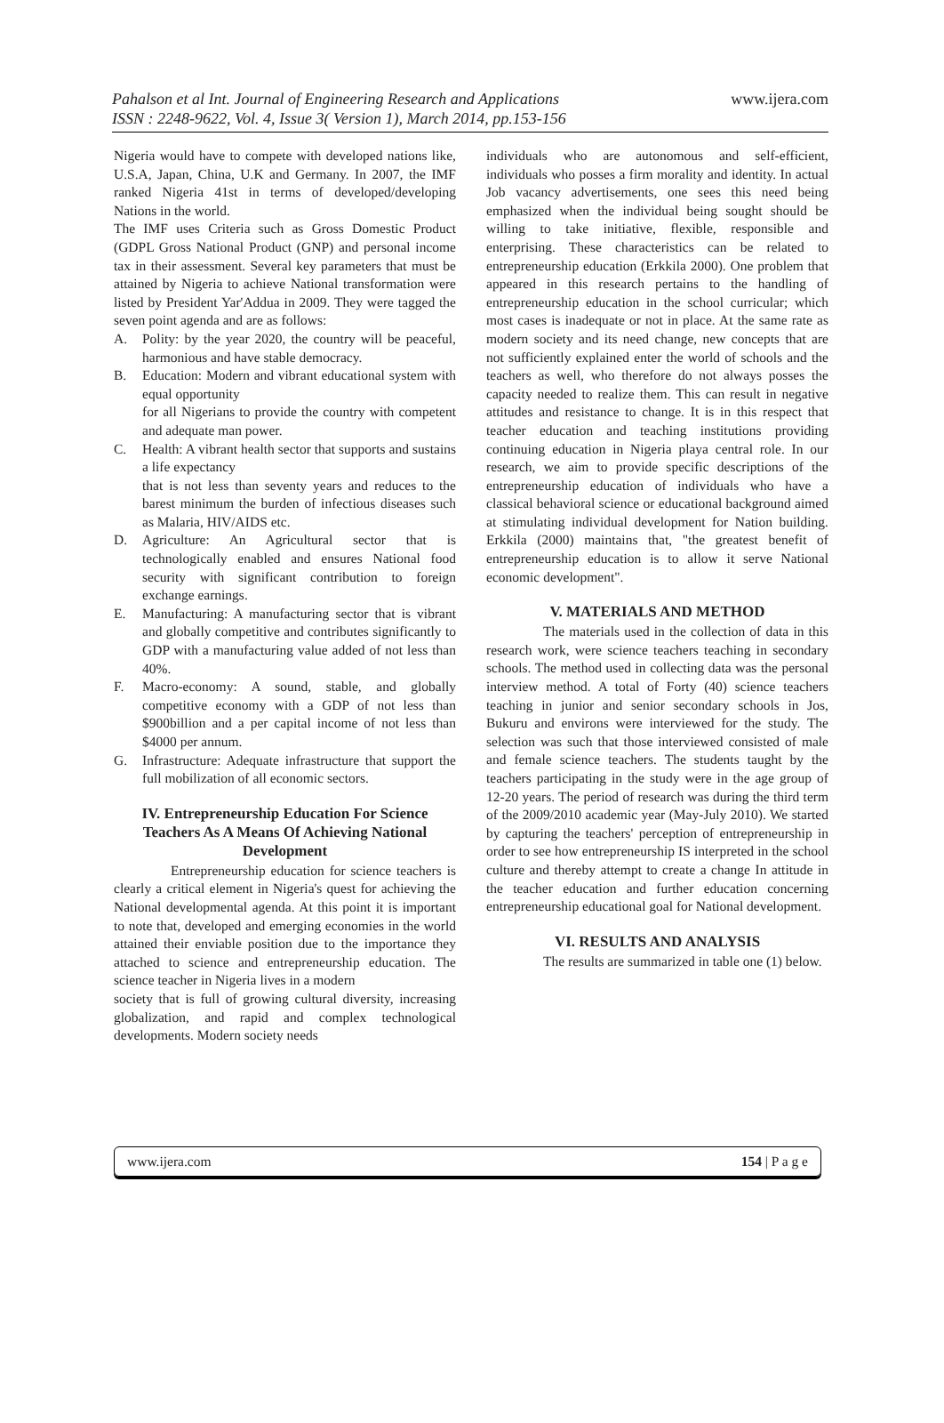Pahalson et al Int. Journal of Engineering Research and Applications
ISSN : 2248-9622, Vol. 4, Issue 3( Version 1), March 2014, pp.153-156
www.ijera.com
Nigeria would have to compete with developed nations like, U.S.A, Japan, China, U.K and Germany. In 2007, the IMF ranked Nigeria 41st in terms of developed/developing Nations in the world.
The IMF uses Criteria such as Gross Domestic Product (GDPL Gross National Product (GNP) and personal income tax in their assessment. Several key parameters that must be attained by Nigeria to achieve National transformation were listed by President Yar'Addua in 2009. They were tagged the seven point agenda and are as follows:
A. Polity: by the year 2020, the country will be peaceful, harmonious and have stable democracy.
B. Education: Modern and vibrant educational system with equal opportunity
for all Nigerians to provide the country with competent and adequate man power.
C. Health: A vibrant health sector that supports and sustains a life expectancy
that is not less than seventy years and reduces to the barest minimum the burden of infectious diseases such as Malaria, HIV/AIDS etc.
D. Agriculture: An Agricultural sector that is technologically enabled and ensures National food security with significant contribution to foreign exchange earnings.
E. Manufacturing: A manufacturing sector that is vibrant and globally competitive and contributes significantly to GDP with a manufacturing value added of not less than 40%.
F. Macro-economy: A sound, stable, and globally competitive economy with a GDP of not less than $900billion and a per capital income of not less than $4000 per annum.
G. Infrastructure: Adequate infrastructure that support the full mobilization of all economic sectors.
IV. Entrepreneurship Education For Science Teachers As A Means Of Achieving National Development
Entrepreneurship education for science teachers is clearly a critical element in Nigeria's quest for achieving the National developmental agenda. At this point it is important to note that, developed and emerging economies in the world attained their enviable position due to the importance they attached to science and entrepreneurship education. The science teacher in Nigeria lives in a modern
society that is full of growing cultural diversity, increasing globalization, and rapid and complex technological developments. Modern society needs
individuals who are autonomous and self-efficient, individuals who posses a firm morality and identity. In actual Job vacancy advertisements, one sees this need being emphasized when the individual being sought should be willing to take initiative, flexible, responsible and enterprising. These characteristics can be related to entrepreneurship education (Erkkila 2000). One problem that appeared in this research pertains to the handling of entrepreneurship education in the school curricular; which most cases is inadequate or not in place. At the same rate as modern society and its need change, new concepts that are not sufficiently explained enter the world of schools and the teachers as well, who therefore do not always posses the capacity needed to realize them. This can result in negative attitudes and resistance to change. It is in this respect that teacher education and teaching institutions providing continuing education in Nigeria playa central role. In our research, we aim to provide specific descriptions of the entrepreneurship education of individuals who have a classical behavioral science or educational background aimed at stimulating individual development for Nation building. Erkkila (2000) maintains that, "the greatest benefit of entrepreneurship education is to allow it serve National economic development".
V. MATERIALS AND METHOD
The materials used in the collection of data in this research work, were science teachers teaching in secondary schools. The method used in collecting data was the personal interview method. A total of Forty (40) science teachers teaching in junior and senior secondary schools in Jos, Bukuru and environs were interviewed for the study. The selection was such that those interviewed consisted of male and female science teachers. The students taught by the teachers participating in the study were in the age group of 12-20 years. The period of research was during the third term of the 2009/2010 academic year (May-July 2010). We started by capturing the teachers' perception of entrepreneurship in order to see how entrepreneurship IS interpreted in the school culture and thereby attempt to create a change In attitude in the teacher education and further education concerning entrepreneurship educational goal for National development.
VI. RESULTS AND ANALYSIS
The results are summarized in table one (1) below.
www.ijera.com 154 | P a g e